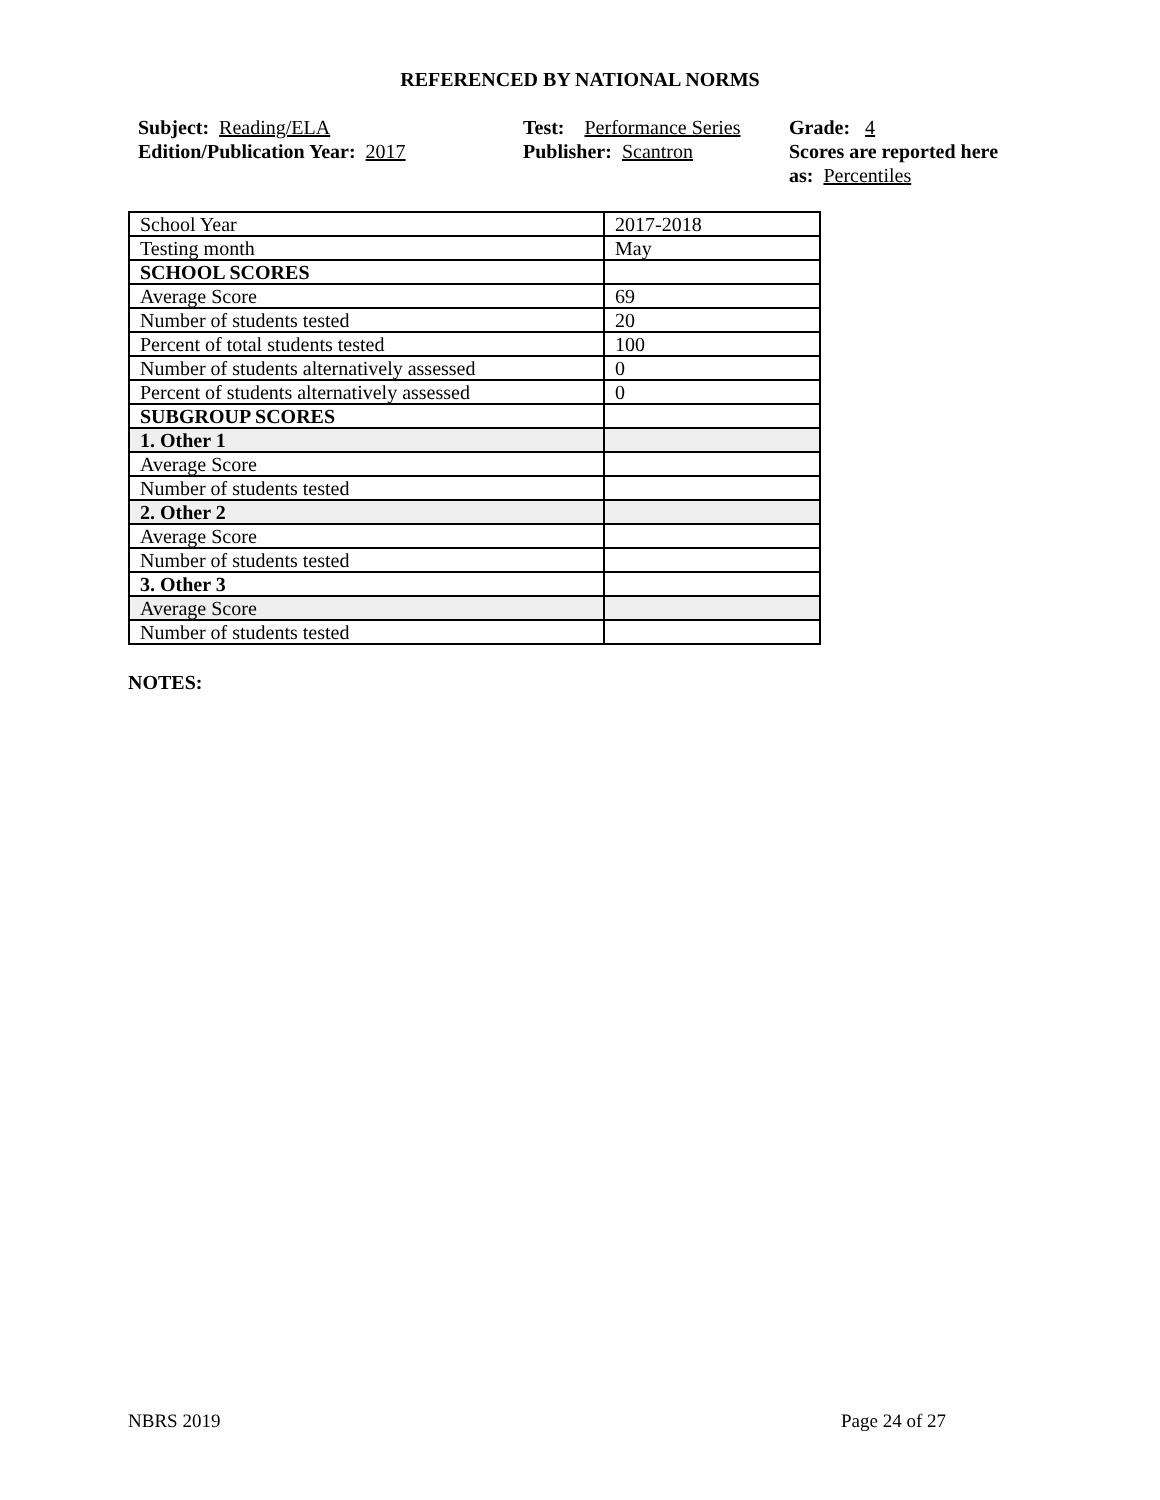REFERENCED BY NATIONAL NORMS
Subject: Reading/ELA
Edition/Publication Year: 2017
Test: Performance Series
Publisher: Scantron
Grade: 4
Scores are reported here as: Percentiles
| School Year | 2017-2018 |
| Testing month | May |
| SCHOOL SCORES | |
| Average Score | 69 |
| Number of students tested | 20 |
| Percent of total students tested | 100 |
| Number of students alternatively assessed | 0 |
| Percent of students alternatively assessed | 0 |
| SUBGROUP SCORES | |
| 1. Other 1 | |
| Average Score | |
| Number of students tested | |
| 2. Other 2 | |
| Average Score | |
| Number of students tested | |
| 3. Other 3 | |
| Average Score | |
| Number of students tested | |
NOTES:
NBRS 2019 Page 24 of 27